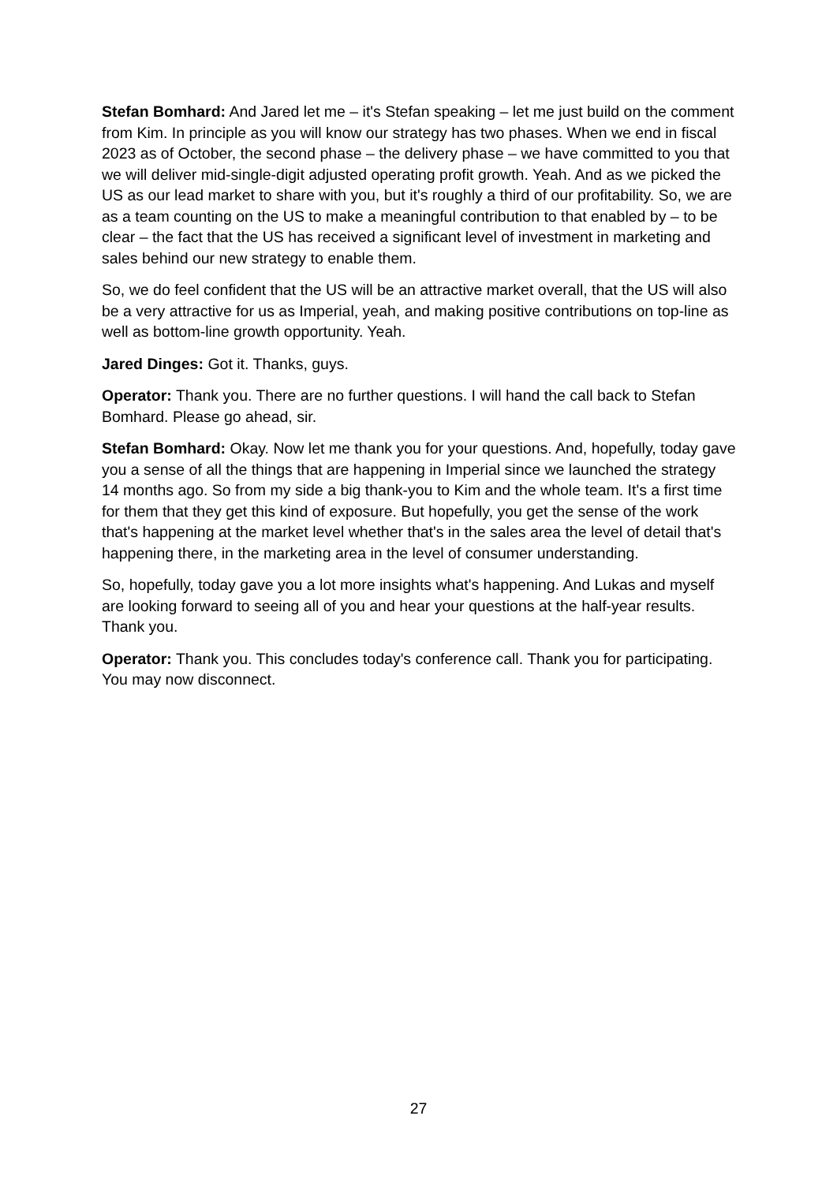Stefan Bomhard: And Jared let me – it's Stefan speaking – let me just build on the comment from Kim. In principle as you will know our strategy has two phases. When we end in fiscal 2023 as of October, the second phase – the delivery phase – we have committed to you that we will deliver mid-single-digit adjusted operating profit growth. Yeah. And as we picked the US as our lead market to share with you, but it's roughly a third of our profitability. So, we are as a team counting on the US to make a meaningful contribution to that enabled by – to be clear – the fact that the US has received a significant level of investment in marketing and sales behind our new strategy to enable them.
So, we do feel confident that the US will be an attractive market overall, that the US will also be a very attractive for us as Imperial, yeah, and making positive contributions on top-line as well as bottom-line growth opportunity. Yeah.
Jared Dinges: Got it. Thanks, guys.
Operator: Thank you. There are no further questions. I will hand the call back to Stefan Bomhard. Please go ahead, sir.
Stefan Bomhard: Okay. Now let me thank you for your questions. And, hopefully, today gave you a sense of all the things that are happening in Imperial since we launched the strategy 14 months ago. So from my side a big thank-you to Kim and the whole team. It's a first time for them that they get this kind of exposure. But hopefully, you get the sense of the work that's happening at the market level whether that's in the sales area the level of detail that's happening there, in the marketing area in the level of consumer understanding.
So, hopefully, today gave you a lot more insights what's happening. And Lukas and myself are looking forward to seeing all of you and hear your questions at the half-year results. Thank you.
Operator: Thank you. This concludes today's conference call. Thank you for participating. You may now disconnect.
27